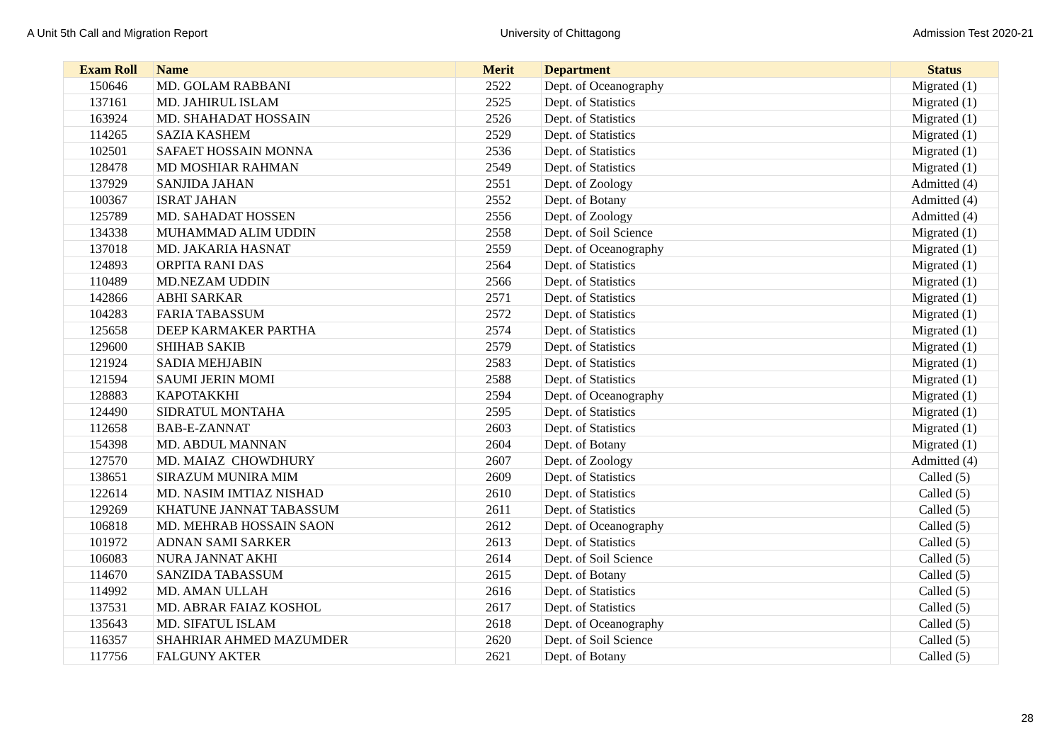A Unit 5th Call and Migration Report University of Chittagong Admission Test 2020-21
| Exam Roll | Name | Merit | Department | Status |
| --- | --- | --- | --- | --- |
| 150646 | MD. GOLAM RABBANI | 2522 | Dept. of Oceanography | Migrated (1) |
| 137161 | MD. JAHIRUL ISLAM | 2525 | Dept. of Statistics | Migrated (1) |
| 163924 | MD. SHAHADAT HOSSAIN | 2526 | Dept. of Statistics | Migrated (1) |
| 114265 | SAZIA KASHEM | 2529 | Dept. of Statistics | Migrated (1) |
| 102501 | SAFAET HOSSAIN MONNA | 2536 | Dept. of Statistics | Migrated (1) |
| 128478 | MD MOSHIAR RAHMAN | 2549 | Dept. of Statistics | Migrated (1) |
| 137929 | SANJIDA JAHAN | 2551 | Dept. of Zoology | Admitted (4) |
| 100367 | ISRAT JAHAN | 2552 | Dept. of Botany | Admitted (4) |
| 125789 | MD. SAHADAT HOSSEN | 2556 | Dept. of Zoology | Admitted (4) |
| 134338 | MUHAMMAD ALIM UDDIN | 2558 | Dept. of Soil Science | Migrated (1) |
| 137018 | MD. JAKARIA HASNAT | 2559 | Dept. of Oceanography | Migrated (1) |
| 124893 | ORPITA RANI DAS | 2564 | Dept. of Statistics | Migrated (1) |
| 110489 | MD.NEZAM UDDIN | 2566 | Dept. of Statistics | Migrated (1) |
| 142866 | ABHI SARKAR | 2571 | Dept. of Statistics | Migrated (1) |
| 104283 | FARIA TABASSUM | 2572 | Dept. of Statistics | Migrated (1) |
| 125658 | DEEP KARMAKER PARTHA | 2574 | Dept. of Statistics | Migrated (1) |
| 129600 | SHIHAB SAKIB | 2579 | Dept. of Statistics | Migrated (1) |
| 121924 | SADIA MEHJABIN | 2583 | Dept. of Statistics | Migrated (1) |
| 121594 | SAUMI JERIN MOMI | 2588 | Dept. of Statistics | Migrated (1) |
| 128883 | KAPOTAKKHI | 2594 | Dept. of Oceanography | Migrated (1) |
| 124490 | SIDRATUL MONTAHA | 2595 | Dept. of Statistics | Migrated (1) |
| 112658 | BAB-E-ZANNAT | 2603 | Dept. of Statistics | Migrated (1) |
| 154398 | MD. ABDUL MANNAN | 2604 | Dept. of Botany | Migrated (1) |
| 127570 | MD. MAIAZ CHOWDHURY | 2607 | Dept. of Zoology | Admitted (4) |
| 138651 | SIRAZUM MUNIRA MIM | 2609 | Dept. of Statistics | Called (5) |
| 122614 | MD. NASIM IMTIAZ NISHAD | 2610 | Dept. of Statistics | Called (5) |
| 129269 | KHATUNE JANNAT TABASSUM | 2611 | Dept. of Statistics | Called (5) |
| 106818 | MD. MEHRAB HOSSAIN SAON | 2612 | Dept. of Oceanography | Called (5) |
| 101972 | ADNAN SAMI SARKER | 2613 | Dept. of Statistics | Called (5) |
| 106083 | NURA JANNAT AKHI | 2614 | Dept. of Soil Science | Called (5) |
| 114670 | SANZIDA TABASSUM | 2615 | Dept. of Botany | Called (5) |
| 114992 | MD. AMAN ULLAH | 2616 | Dept. of Statistics | Called (5) |
| 137531 | MD. ABRAR FAIAZ KOSHOL | 2617 | Dept. of Statistics | Called (5) |
| 135643 | MD. SIFATUL ISLAM | 2618 | Dept. of Oceanography | Called (5) |
| 116357 | SHAHRIAR AHMED MAZUMDER | 2620 | Dept. of Soil Science | Called (5) |
| 117756 | FALGUNY AKTER | 2621 | Dept. of Botany | Called (5) |
28